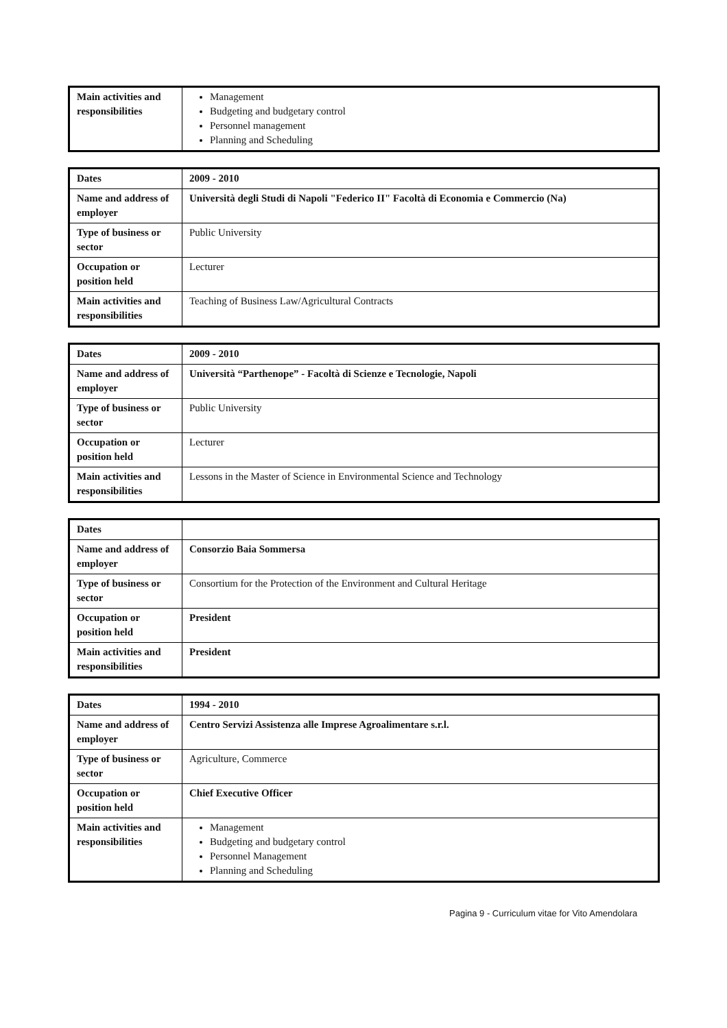| Main activities and responsibilities | Management Budgeting and budgetary control Personnel management Planning and Scheduling |
| Dates | 2009 - 2010 |
| Name and address of employer | Università degli Studi di Napoli "Federico II" Facoltà di Economia e Commercio (Na) |
| Type of business or sector | Public University |
| Occupation or position held | Lecturer |
| Main activities and responsibilities | Teaching of Business Law/Agricultural Contracts |
| Dates | 2009 - 2010 |
| Name and address of employer | Università “Parthenope” - Facoltà di Scienze e Tecnologie, Napoli |
| Type of business or sector | Public University |
| Occupation or position held | Lecturer |
| Main activities and responsibilities | Lessons in the Master of Science in Environmental Science and Technology |
| Dates | |
| Name and address of employer | Consorzio Baia Sommersa |
| Type of business or sector | Consortium for the Protection of the Environment and Cultural Heritage |
| Occupation or position held | President |
| Main activities and responsibilities | President |
| Dates | 1994 - 2010 |
| Name and address of employer | Centro Servizi Assistenza alle Imprese Agroalimentare s.r.l. |
| Type of business or sector | Agriculture, Commerce |
| Occupation or position held | Chief Executive Officer |
| Main activities and responsibilities | Management Budgeting and budgetary control Personnel Management Planning and Scheduling |
Pagina 9 - Curriculum vitae for Vito Amendolara